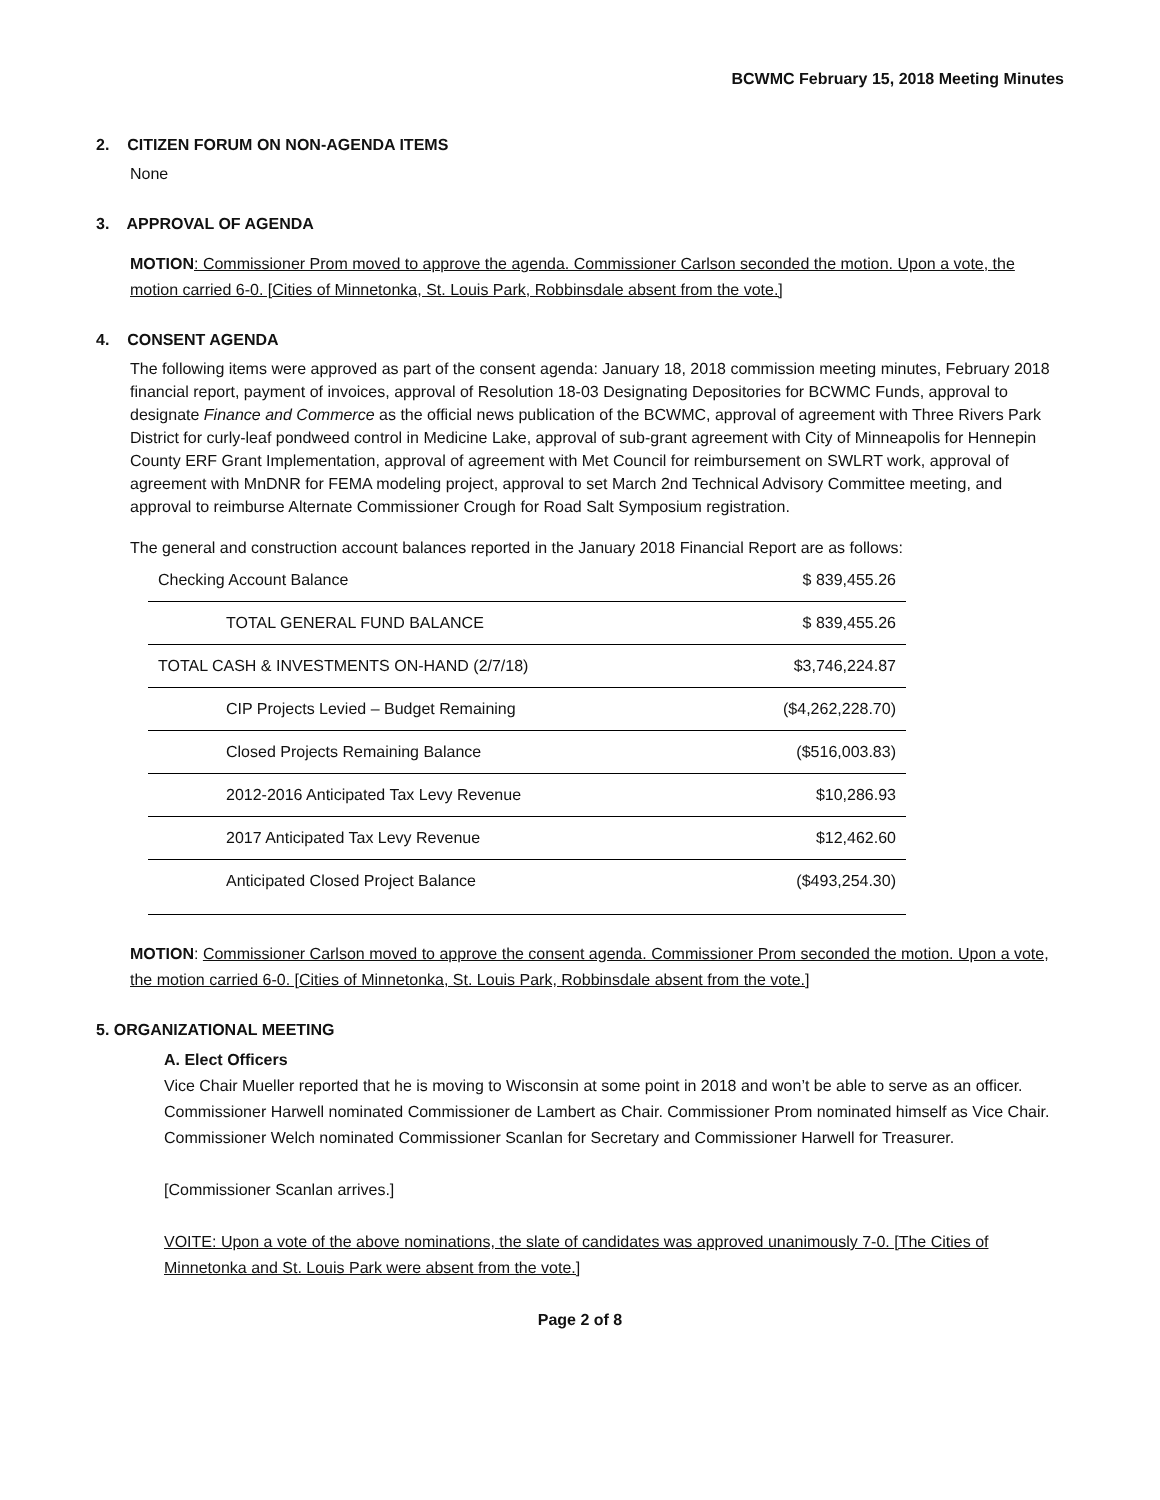BCWMC February 15, 2018 Meeting Minutes
2. CITIZEN FORUM ON NON-AGENDA ITEMS
None
3. APPROVAL OF AGENDA
MOTION: Commissioner Prom moved to approve the agenda. Commissioner Carlson seconded the motion. Upon a vote, the motion carried 6-0. [Cities of Minnetonka, St. Louis Park, Robbinsdale absent from the vote.]
4. CONSENT AGENDA
The following items were approved as part of the consent agenda: January 18, 2018 commission meeting minutes, February 2018 financial report, payment of invoices, approval of Resolution 18-03 Designating Depositories for BCWMC Funds, approval to designate Finance and Commerce as the official news publication of the BCWMC, approval of agreement with Three Rivers Park District for curly-leaf pondweed control in Medicine Lake, approval of sub-grant agreement with City of Minneapolis for Hennepin County ERF Grant Implementation, approval of agreement with Met Council for reimbursement on SWLRT work, approval of agreement with MnDNR for FEMA modeling project, approval to set March 2nd Technical Advisory Committee meeting, and approval to reimburse Alternate Commissioner Crough for Road Salt Symposium registration.
The general and construction account balances reported in the January 2018 Financial Report are as follows:
| Checking Account Balance | $ 839,455.26 |
| TOTAL GENERAL FUND BALANCE | $ 839,455.26 |
| TOTAL CASH & INVESTMENTS ON-HAND (2/7/18) | $3,746,224.87 |
| CIP Projects Levied – Budget Remaining | ($4,262,228.70) |
| Closed Projects Remaining Balance | ($516,003.83) |
| 2012-2016 Anticipated Tax Levy Revenue | $10,286.93 |
| 2017 Anticipated Tax Levy Revenue | $12,462.60 |
| Anticipated Closed Project Balance | ($493,254.30) |
MOTION: Commissioner Carlson moved to approve the consent agenda. Commissioner Prom seconded the motion. Upon a vote, the motion carried 6-0. [Cities of Minnetonka, St. Louis Park, Robbinsdale absent from the vote.]
5. ORGANIZATIONAL MEETING
A. Elect Officers
Vice Chair Mueller reported that he is moving to Wisconsin at some point in 2018 and won’t be able to serve as an officer. Commissioner Harwell nominated Commissioner de Lambert as Chair. Commissioner Prom nominated himself as Vice Chair. Commissioner Welch nominated Commissioner Scanlan for Secretary and Commissioner Harwell for Treasurer.
[Commissioner Scanlan arrives.]
VOITE: Upon a vote of the above nominations, the slate of candidates was approved unanimously 7-0. [The Cities of Minnetonka and St. Louis Park were absent from the vote.]
Page 2 of 8